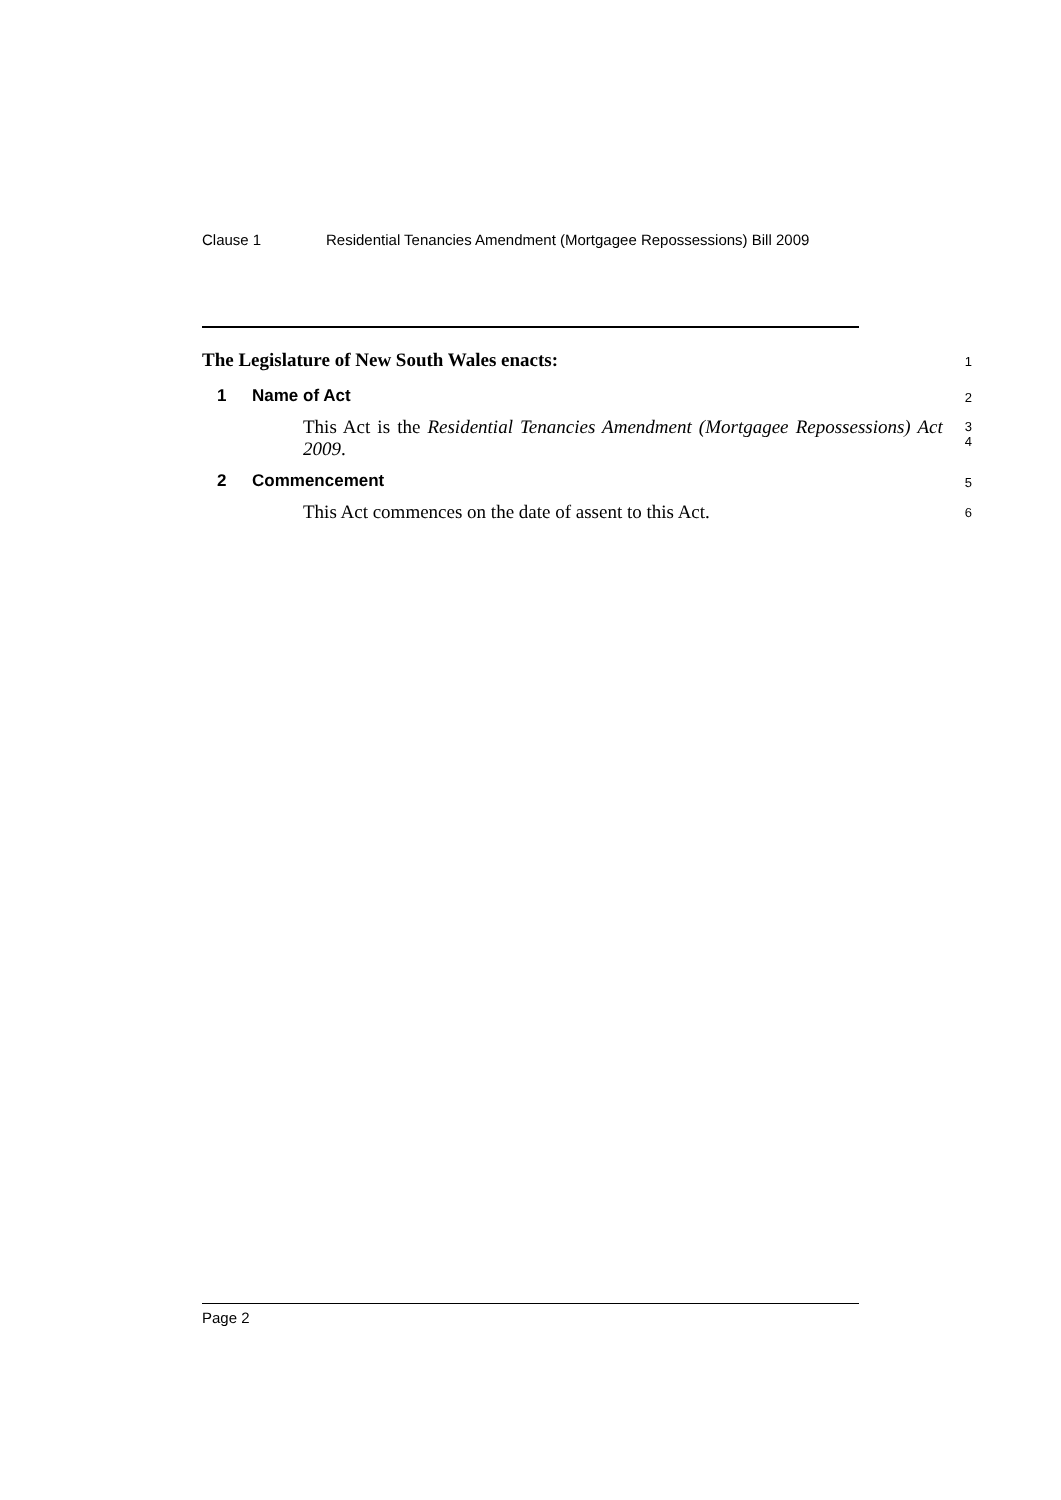Clause 1 Residential Tenancies Amendment (Mortgagee Repossessions) Bill 2009
The Legislature of New South Wales enacts:
1
1 Name of Act
2
This Act is the Residential Tenancies Amendment (Mortgagee Repossessions) Act 2009.
3
4
2 Commencement
5
This Act commences on the date of assent to this Act.
6
Page 2